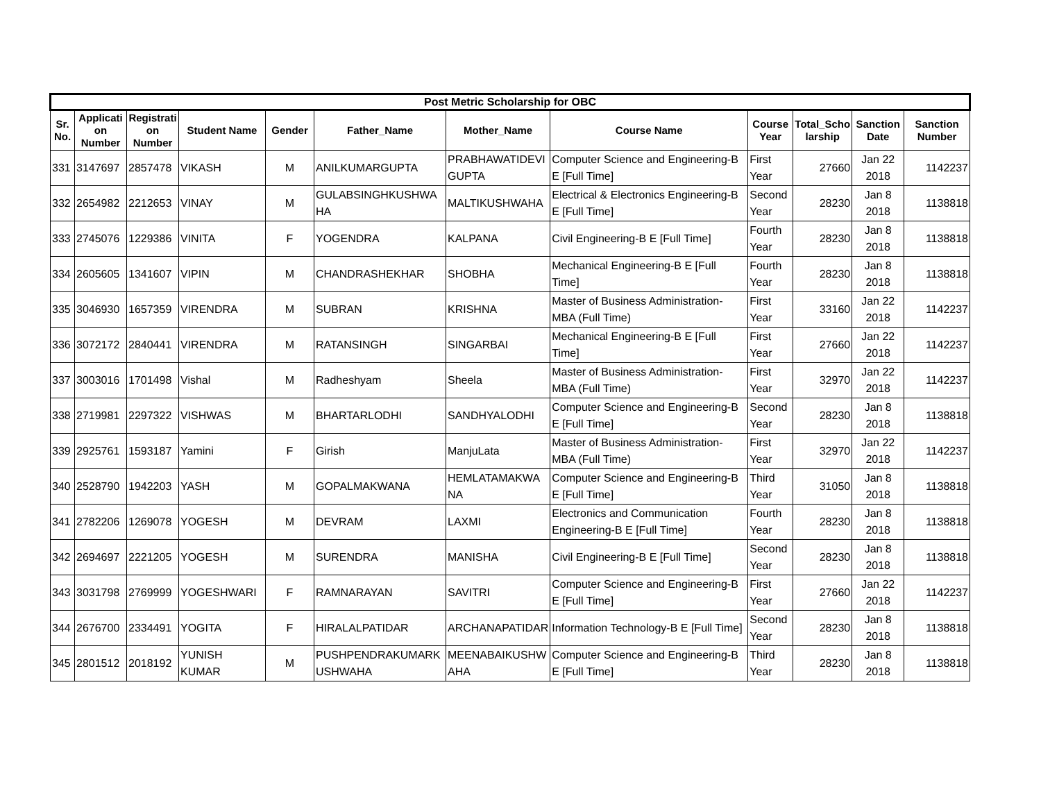| Post Metric Scholarship for OBC | | | | | | | | | | | |
| --- | --- | --- | --- | --- | --- | --- | --- | --- | --- | --- | --- |
| Sr. No. | Applicati on Number | Registrati on Number | Student Name | Gender | Father_Name | Mother_Name | Course Name | Course Year | Total_Scho larship | Sanction Date | Sanction Number |
| 331 | 3147697 | 2857478 | VIKASH | M | ANILKUMARGUPTA | PRABHAWATIDEVI GUPTA | Computer Science and Engineering-B E [Full Time] | First Year | 27660 | Jan 22 2018 | 1142237 |
| 332 | 2654982 | 2212653 | VINAY | M | GULABSINGHKUSHWA HA | MALTIKUSHWAHA | Electrical & Electronics Engineering-B E [Full Time] | Second Year | 28230 | Jan 8 2018 | 1138818 |
| 333 | 2745076 | 1229386 | VINITA | F | YOGENDRA | KALPANA | Civil Engineering-B E [Full Time] | Fourth Year | 28230 | Jan 8 2018 | 1138818 |
| 334 | 2605605 | 1341607 | VIPIN | M | CHANDRASHEKHAR | SHOBHA | Mechanical Engineering-B E [Full Time] | Fourth Year | 28230 | Jan 8 2018 | 1138818 |
| 335 | 3046930 | 1657359 | VIRENDRA | M | SUBRAN | KRISHNA | Master of Business Administration-MBA (Full Time) | First Year | 33160 | Jan 22 2018 | 1142237 |
| 336 | 3072172 | 2840441 | VIRENDRA | M | RATANSINGH | SINGARBAI | Mechanical Engineering-B E [Full Time] | First Year | 27660 | Jan 22 2018 | 1142237 |
| 337 | 3003016 | 1701498 | Vishal | M | Radheshyam | Sheela | Master of Business Administration-MBA (Full Time) | First Year | 32970 | Jan 22 2018 | 1142237 |
| 338 | 2719981 | 2297322 | VISHWAS | M | BHARTARLODHI | SANDHYALODHI | Computer Science and Engineering-B E [Full Time] | Second Year | 28230 | Jan 8 2018 | 1138818 |
| 339 | 2925761 | 1593187 | Yamini | F | Girish | ManjuLata | Master of Business Administration-MBA (Full Time) | First Year | 32970 | Jan 22 2018 | 1142237 |
| 340 | 2528790 | 1942203 | YASH | M | GOPALMAKWANA | HEMLATAMAKWA NA | Computer Science and Engineering-B E [Full Time] | Third Year | 31050 | Jan 8 2018 | 1138818 |
| 341 | 2782206 | 1269078 | YOGESH | M | DEVRAM | LAXMI | Electronics and Communication Engineering-B E [Full Time] | Fourth Year | 28230 | Jan 8 2018 | 1138818 |
| 342 | 2694697 | 2221205 | YOGESH | M | SURENDRA | MANISHA | Civil Engineering-B E [Full Time] | Second Year | 28230 | Jan 8 2018 | 1138818 |
| 343 | 3031798 | 2769999 | YOGESHWARI | F | RAMNARAYAN | SAVITRI | Computer Science and Engineering-B E [Full Time] | First Year | 27660 | Jan 22 2018 | 1142237 |
| 344 | 2676700 | 2334491 | YOGITA | F | HIRALALPATIDAR | ARCHANAPATIDAR | Information Technology-B E [Full Time] | Second Year | 28230 | Jan 8 2018 | 1138818 |
| 345 | 2801512 | 2018192 | YUNISH KUMAR | M | PUSHPENDRAKUMARK USHWAHA | MEENABAIKUSHW AHA | Computer Science and Engineering-B E [Full Time] | Third Year | 28230 | Jan 8 2018 | 1138818 |